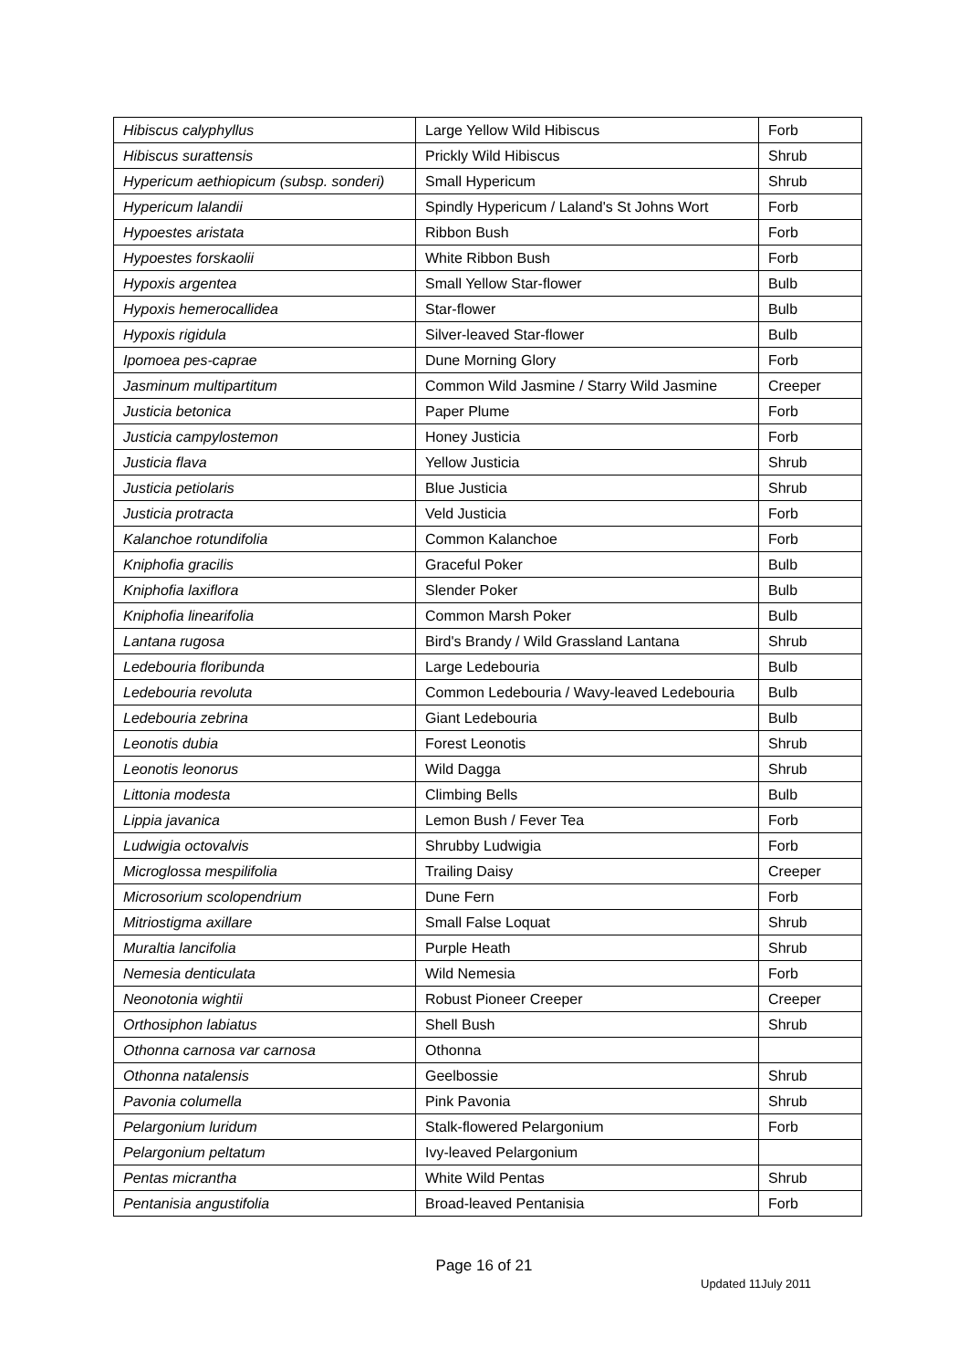| Hibiscus calyphyllus | Large Yellow Wild Hibiscus | Forb |
| Hibiscus surattensis | Prickly Wild Hibiscus | Shrub |
| Hypericum aethiopicum (subsp. sonderi) | Small Hypericum | Shrub |
| Hypericum lalandii | Spindly Hypericum / Laland's St Johns Wort | Forb |
| Hypoestes aristata | Ribbon Bush | Forb |
| Hypoestes forskaolii | White Ribbon Bush | Forb |
| Hypoxis argentea | Small Yellow Star-flower | Bulb |
| Hypoxis hemerocallidea | Star-flower | Bulb |
| Hypoxis rigidula | Silver-leaved Star-flower | Bulb |
| Ipomoea pes-caprae | Dune Morning Glory | Forb |
| Jasminum multipartitum | Common Wild Jasmine / Starry Wild Jasmine | Creeper |
| Justicia betonica | Paper Plume | Forb |
| Justicia campylostemon | Honey Justicia | Forb |
| Justicia flava | Yellow Justicia | Shrub |
| Justicia petiolaris | Blue Justicia | Shrub |
| Justicia protracta | Veld Justicia | Forb |
| Kalanchoe rotundifolia | Common Kalanchoe | Forb |
| Kniphofia gracilis | Graceful Poker | Bulb |
| Kniphofia laxiflora | Slender Poker | Bulb |
| Kniphofia linearifolia | Common Marsh Poker | Bulb |
| Lantana rugosa | Bird's Brandy / Wild Grassland Lantana | Shrub |
| Ledebouria floribunda | Large Ledebouria | Bulb |
| Ledebouria revoluta | Common Ledebouria / Wavy-leaved Ledebouria | Bulb |
| Ledebouria zebrina | Giant Ledebouria | Bulb |
| Leonotis dubia | Forest Leonotis | Shrub |
| Leonotis leonorus | Wild Dagga | Shrub |
| Littonia modesta | Climbing Bells | Bulb |
| Lippia javanica | Lemon Bush / Fever Tea | Forb |
| Ludwigia octovalvis | Shrubby Ludwigia | Forb |
| Microglossa mespilifolia | Trailing Daisy | Creeper |
| Microsorium scolopendrium | Dune Fern | Forb |
| Mitriostigma axillare | Small False Loquat | Shrub |
| Muraltia lancifolia | Purple Heath | Shrub |
| Nemesia denticulata | Wild Nemesia | Forb |
| Neonotonia wightii | Robust Pioneer Creeper | Creeper |
| Orthosiphon labiatus | Shell Bush | Shrub |
| Othonna carnosa var carnosa | Othonna | |
| Othonna natalensis | Geelbossie | Shrub |
| Pavonia columella | Pink Pavonia | Shrub |
| Pelargonium luridum | Stalk-flowered Pelargonium | Forb |
| Pelargonium peltatum | Ivy-leaved Pelargonium | |
| Pentas micrantha | White Wild Pentas | Shrub |
| Pentanisia angustifolia | Broad-leaved Pentanisia | Forb |
Page 16 of 21
Updated 11July 2011